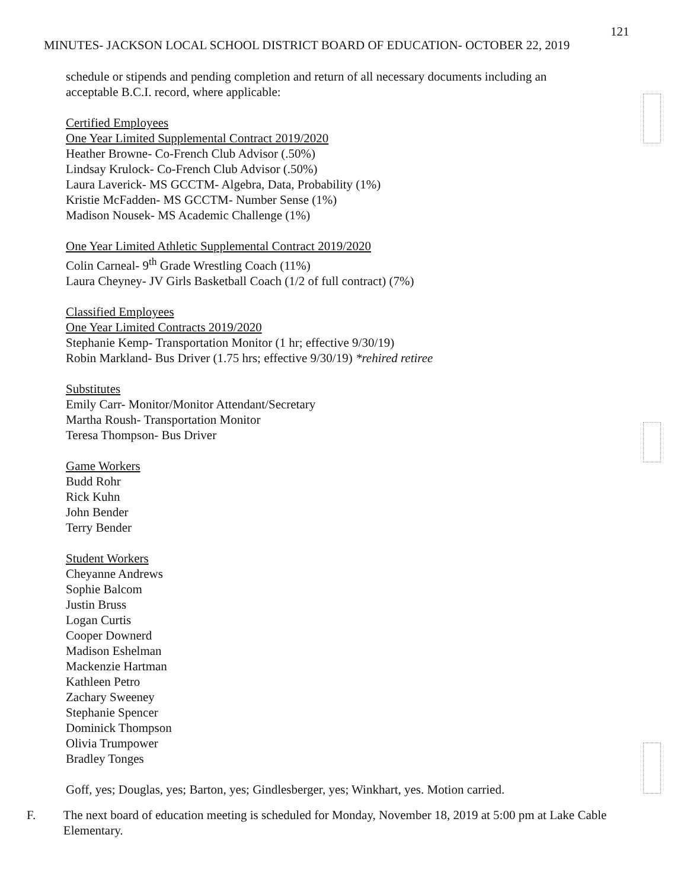121
MINUTES- JACKSON LOCAL SCHOOL DISTRICT BOARD OF EDUCATION- OCTOBER 22, 2019
schedule or stipends and pending completion and return of all necessary documents including an acceptable B.C.I. record, where applicable:
Certified Employees
One Year Limited Supplemental Contract 2019/2020
Heather Browne- Co-French Club Advisor (.50%)
Lindsay Krulock- Co-French Club Advisor (.50%)
Laura Laverick- MS GCCTM- Algebra, Data, Probability (1%)
Kristie McFadden- MS GCCTM- Number Sense (1%)
Madison Nousek- MS Academic Challenge (1%)
One Year Limited Athletic Supplemental Contract 2019/2020
Colin Carneal- 9<sup>th</sup> Grade Wrestling Coach (11%)
Laura Cheyney- JV Girls Basketball Coach (1/2 of full contract) (7%)
Classified Employees
One Year Limited Contracts 2019/2020
Stephanie Kemp- Transportation Monitor (1 hr; effective 9/30/19)
Robin Markland- Bus Driver (1.75 hrs; effective 9/30/19) *rehired retiree
Substitutes
Emily Carr- Monitor/Monitor Attendant/Secretary
Martha Roush- Transportation Monitor
Teresa Thompson- Bus Driver
Game Workers
Budd Rohr
Rick Kuhn
John Bender
Terry Bender
Student Workers
Cheyanne Andrews
Sophie Balcom
Justin Bruss
Logan Curtis
Cooper Downerd
Madison Eshelman
Mackenzie Hartman
Kathleen Petro
Zachary Sweeney
Stephanie Spencer
Dominick Thompson
Olivia Trumpower
Bradley Tonges
Goff, yes; Douglas, yes; Barton, yes; Gindlesberger, yes; Winkhart, yes. Motion carried.
F. The next board of education meeting is scheduled for Monday, November 18, 2019 at 5:00 pm at Lake Cable Elementary.